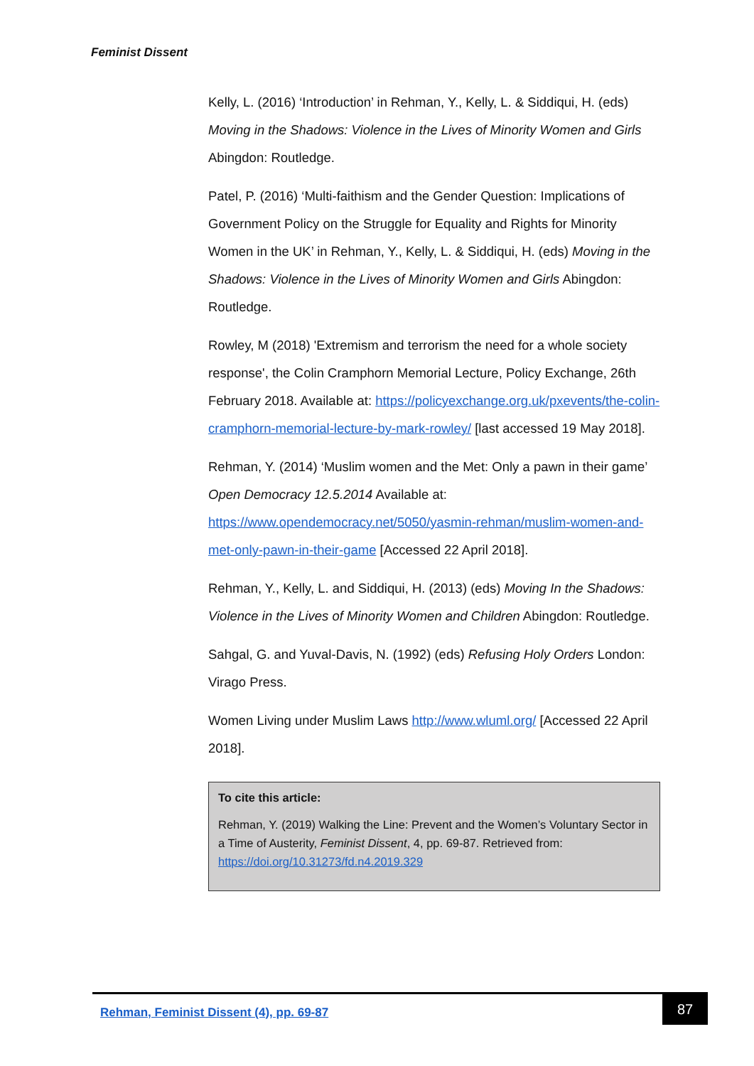Feminist Dissent
Kelly, L. (2016) ‘Introduction’ in Rehman, Y., Kelly, L. & Siddiqui, H. (eds) Moving in the Shadows: Violence in the Lives of Minority Women and Girls Abingdon: Routledge.
Patel, P. (2016) ‘Multi-faithism and the Gender Question: Implications of Government Policy on the Struggle for Equality and Rights for Minority Women in the UK’ in Rehman, Y., Kelly, L. & Siddiqui, H. (eds) Moving in the Shadows: Violence in the Lives of Minority Women and Girls Abingdon: Routledge.
Rowley, M (2018) 'Extremism and terrorism the need for a whole society response', the Colin Cramphorn Memorial Lecture, Policy Exchange, 26th February 2018. Available at: https://policyexchange.org.uk/pxevents/the-colin-cramphorn-memorial-lecture-by-mark-rowley/ [last accessed 19 May 2018].
Rehman, Y. (2014) ‘Muslim women and the Met: Only a pawn in their game’ Open Democracy 12.5.2014 Available at: https://www.opendemocracy.net/5050/yasmin-rehman/muslim-women-and-met-only-pawn-in-their-game [Accessed 22 April 2018].
Rehman, Y., Kelly, L. and Siddiqui, H. (2013) (eds) Moving In the Shadows: Violence in the Lives of Minority Women and Children Abingdon: Routledge.
Sahgal, G. and Yuval-Davis, N. (1992) (eds) Refusing Holy Orders London: Virago Press.
Women Living under Muslim Laws http://www.wluml.org/ [Accessed 22 April 2018].
To cite this article:
Rehman, Y. (2019) Walking the Line: Prevent and the Women’s Voluntary Sector in a Time of Austerity, Feminist Dissent, 4, pp. 69-87. Retrieved from: https://doi.org/10.31273/fd.n4.2019.329
Rehman, Feminist Dissent (4), pp. 69-87
87